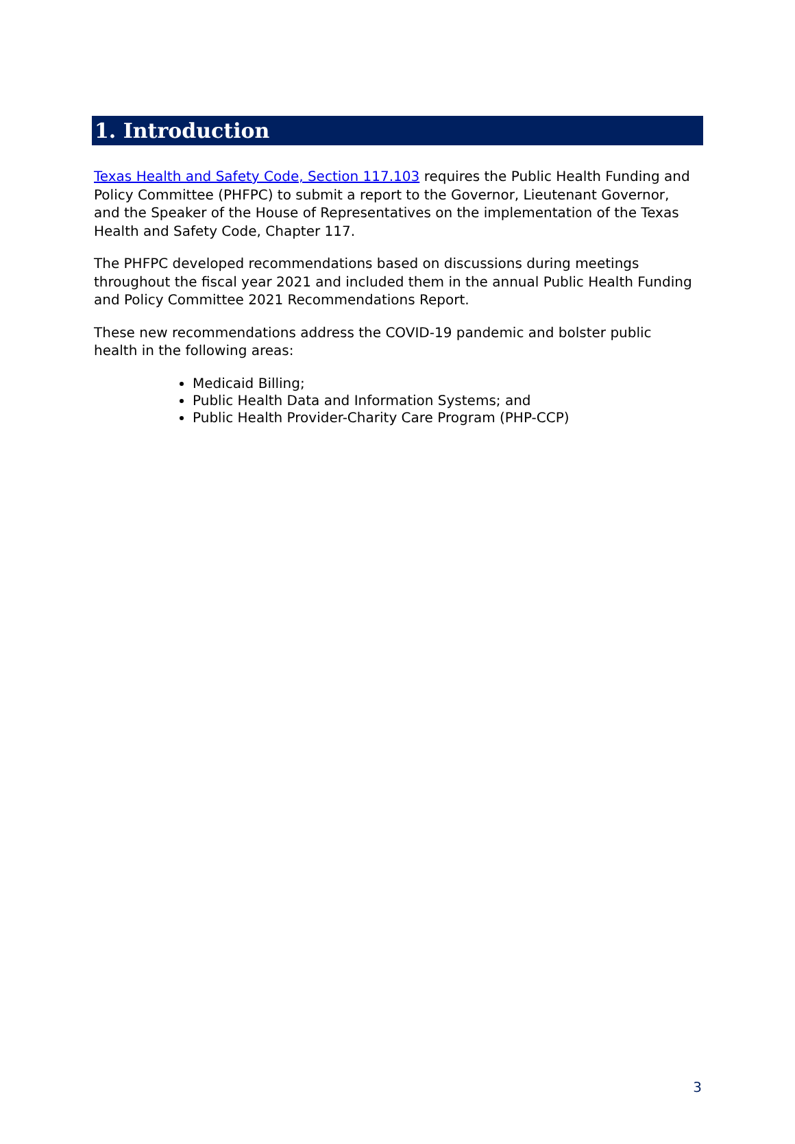1. Introduction
Texas Health and Safety Code, Section 117.103 requires the Public Health Funding and Policy Committee (PHFPC) to submit a report to the Governor, Lieutenant Governor, and the Speaker of the House of Representatives on the implementation of the Texas Health and Safety Code, Chapter 117.
The PHFPC developed recommendations based on discussions during meetings throughout the fiscal year 2021 and included them in the annual Public Health Funding and Policy Committee 2021 Recommendations Report.
These new recommendations address the COVID-19 pandemic and bolster public health in the following areas:
Medicaid Billing;
Public Health Data and Information Systems; and
Public Health Provider-Charity Care Program (PHP-CCP)
3